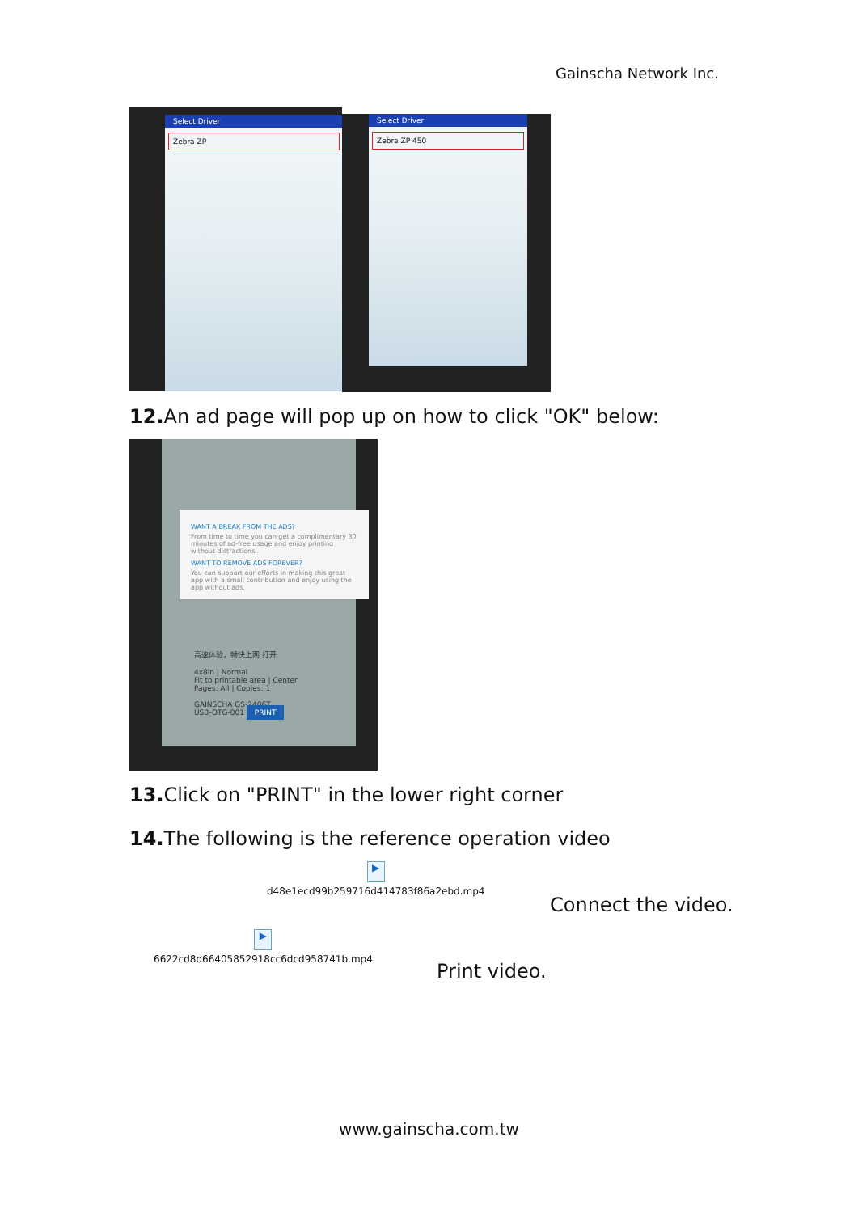Gainscha Network Inc.
Select Driver
Zebra ZP
Select Driver
Zebra ZP 450
12. An ad page will pop up on how to click "OK" below:
高速体验，畅快上网 打开
4x8in | Normal
Fit to printable area | Center
Pages: All | Copies: 1
GAINSCHA GS-2406T
USB-OTG-001 PRINT
WANT A BREAK FROM THE ADS?
From time to time you can get a complimentary 30 minutes of ad-free usage and enjoy printing without distractions.
WANT TO REMOVE ADS FOREVER?
You can support our efforts in making this great app with a small contribution and enjoy using the app without ads.
13. Click on "PRINT" in the lower right corner
14. The following is the reference operation video
▶
d48e1ecd99b259716d414783f86a2ebd.mp4
Connect the video.
▶
6622cd8d66405852918cc6dcd958741b.mp4
Print video.
www.gainscha.com.tw